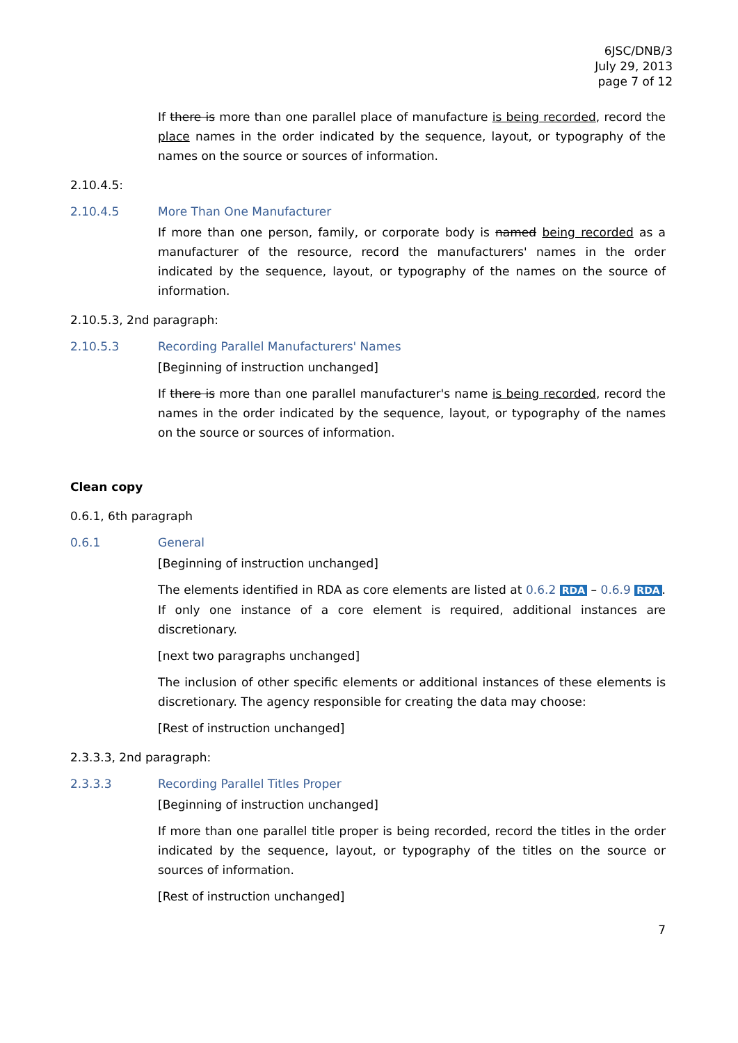6JSC/DNB/3
July 29, 2013
page 7 of 12
If there is more than one parallel place of manufacture is being recorded, record the place names in the order indicated by the sequence, layout, or typography of the names on the source or sources of information.
2.10.4.5:
2.10.4.5 More Than One Manufacturer
If more than one person, family, or corporate body is named being recorded as a manufacturer of the resource, record the manufacturers' names in the order indicated by the sequence, layout, or typography of the names on the source of information.
2.10.5.3, 2nd paragraph:
2.10.5.3 Recording Parallel Manufacturers' Names
[Beginning of instruction unchanged]
If there is more than one parallel manufacturer's name is being recorded, record the names in the order indicated by the sequence, layout, or typography of the names on the source or sources of information.
Clean copy
0.6.1, 6th paragraph
0.6.1 General
[Beginning of instruction unchanged]
The elements identified in RDA as core elements are listed at 0.6.2 RDA – 0.6.9 RDA. If only one instance of a core element is required, additional instances are discretionary.
[next two paragraphs unchanged]
The inclusion of other specific elements or additional instances of these elements is discretionary. The agency responsible for creating the data may choose:
[Rest of instruction unchanged]
2.3.3.3, 2nd paragraph:
2.3.3.3 Recording Parallel Titles Proper
[Beginning of instruction unchanged]
If more than one parallel title proper is being recorded, record the titles in the order indicated by the sequence, layout, or typography of the titles on the source or sources of information.
[Rest of instruction unchanged]
7